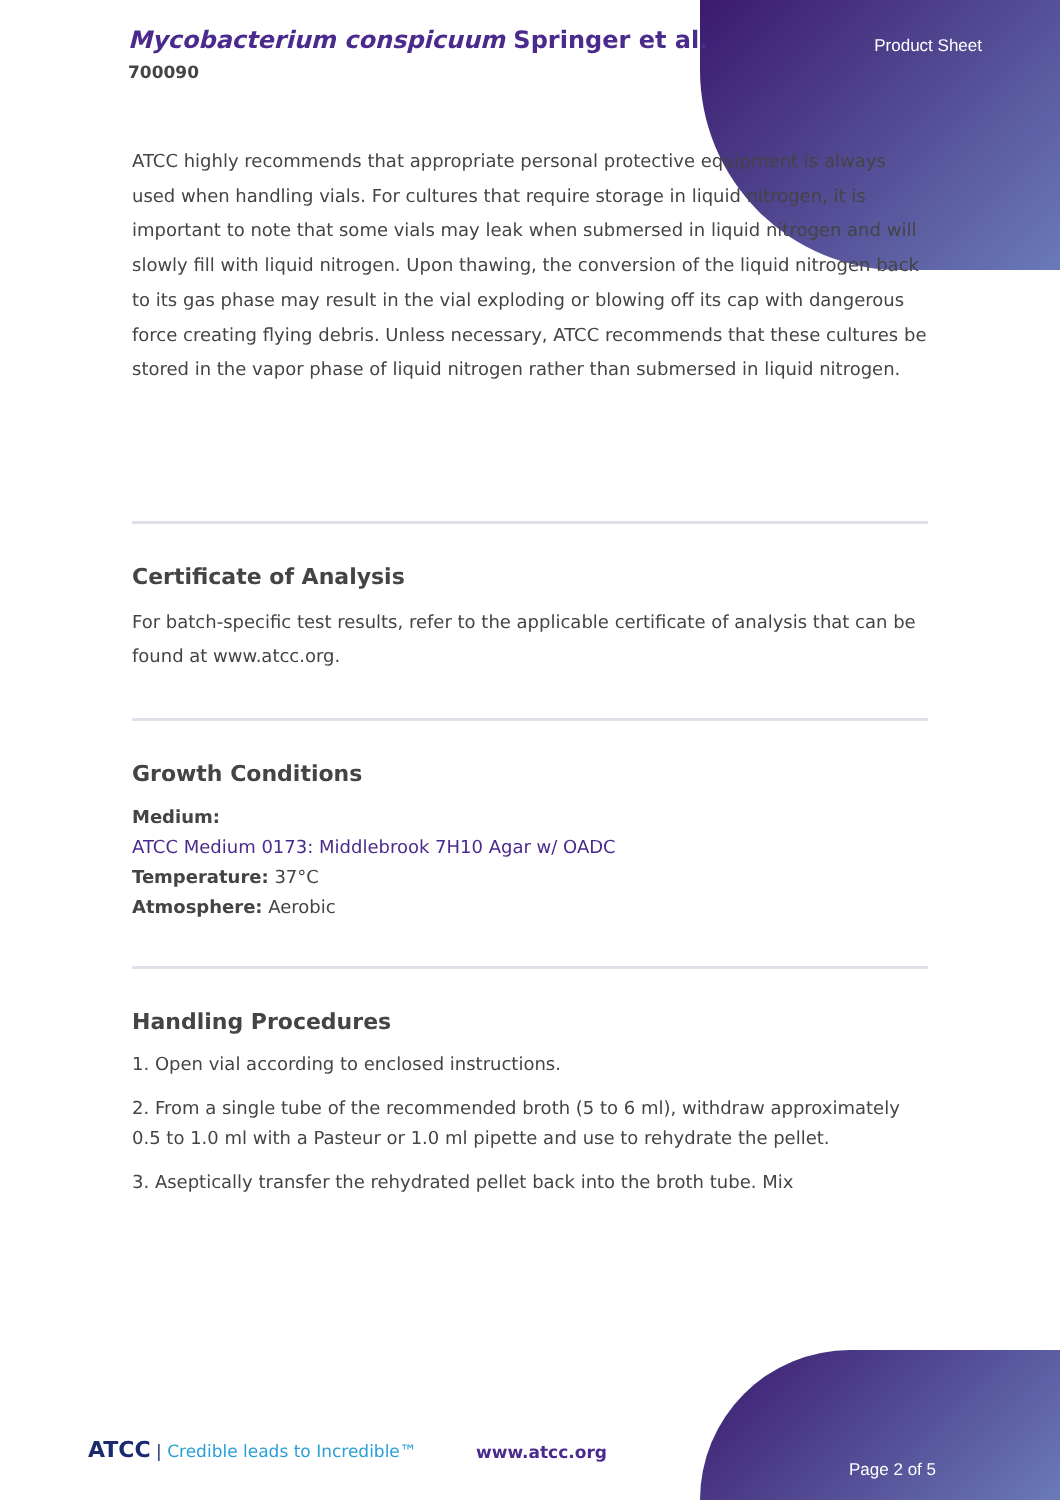Mycobacterium conspicuum Springer et al.
700090
Product Sheet
ATCC highly recommends that appropriate personal protective equipment is always used when handling vials. For cultures that require storage in liquid nitrogen, it is important to note that some vials may leak when submersed in liquid nitrogen and will slowly fill with liquid nitrogen. Upon thawing, the conversion of the liquid nitrogen back to its gas phase may result in the vial exploding or blowing off its cap with dangerous force creating flying debris. Unless necessary, ATCC recommends that these cultures be stored in the vapor phase of liquid nitrogen rather than submersed in liquid nitrogen.
Certificate of Analysis
For batch-specific test results, refer to the applicable certificate of analysis that can be found at www.atcc.org.
Growth Conditions
Medium:
ATCC Medium 0173: Middlebrook 7H10 Agar w/ OADC
Temperature: 37°C
Atmosphere: Aerobic
Handling Procedures
1. Open vial according to enclosed instructions.
2. From a single tube of the recommended broth (5 to 6 ml), withdraw approximately 0.5 to 1.0 ml with a Pasteur or 1.0 ml pipette and use to rehydrate the pellet.
3. Aseptically transfer the rehydrated pellet back into the broth tube. Mix
ATCC | Credible leads to Incredible™
www.atcc.org
Page 2 of 5